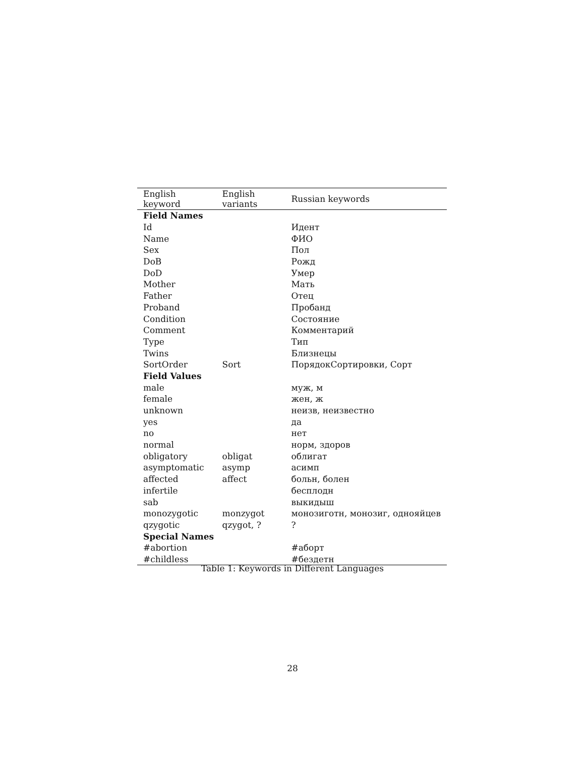| English keyword | English variants | Russian keywords |
| --- | --- | --- |
| Field Names | | |
| Id | | Идент |
| Name | | ФИО |
| Sex | | Пол |
| DoB | | Рожд |
| DoD | | Умер |
| Mother | | Мать |
| Father | | Отец |
| Proband | | Пробанд |
| Condition | | Состояние |
| Comment | | Комментарий |
| Type | | Тип |
| Twins | | Близнецы |
| SortOrder | Sort | ПорядокСортировки, Сорт |
| Field Values | | |
| male | | муж, м |
| female | | жен, ж |
| unknown | | неизв, неизвестно |
| yes | | да |
| no | | нет |
| normal | | норм, здоров |
| obligatory | obligat | облигат |
| asymptomatic | asymp | асимп |
| affected | affect | больн, болен |
| infertile | | бесплодн |
| sab | | выкидыш |
| monozygotic | monzygot | монозиготн, монозиг, однояйцев |
| qzygotic | qzygot, ? | ? |
| Special Names | | |
| #abortion | | #аборт |
| #childless | | #бездетн |
Table 1: Keywords in Different Languages
28